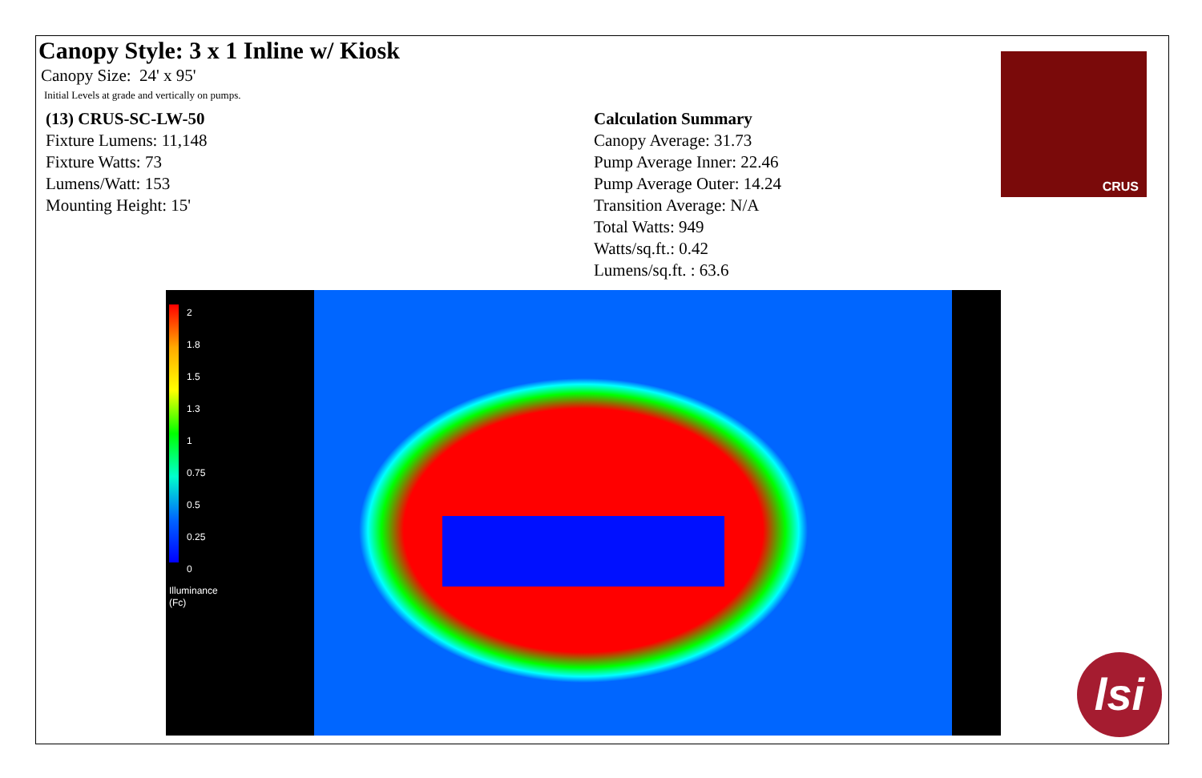Canopy Style: 3 x 1 Inline w/ Kiosk
Canopy Size: 24' x 95'
Initial Levels at grade and vertically on pumps.
(13) CRUS-SC-LW-50
Fixture Lumens: 11,148
Fixture Watts: 73
Lumens/Watt: 153
Mounting Height: 15'
Calculation Summary
Canopy Average: 31.73
Pump Average Inner: 22.46
Pump Average Outer: 14.24
Transition Average: N/A
Total Watts: 949
Watts/sq.ft.: 0.42
Lumens/sq.ft. : 63.6
2
1.8
1.5
1.3
1
0.75
0.5
0.25
0
Illuminance
(Fc)
CRUS
lsi